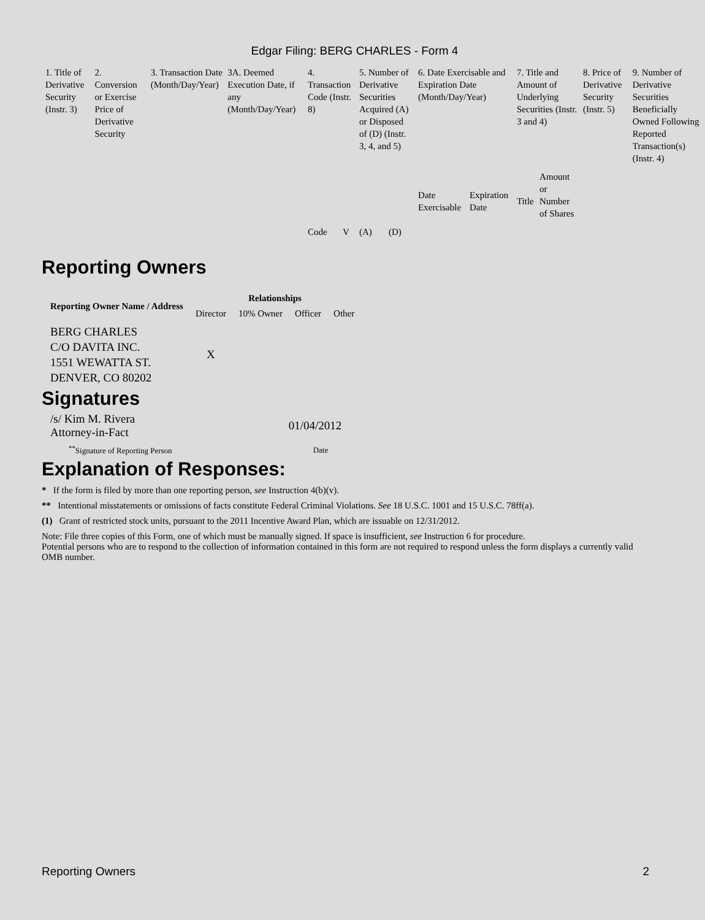Edgar Filing: BERG CHARLES - Form 4
| 1. Title of Derivative Security (Instr. 3) | 2. Conversion or Exercise Price of Derivative Security | 3. Transaction Date (Month/Day/Year) | 3A. Deemed Execution Date, if any (Month/Day/Year) | 4. Transaction Code (Instr. 8) | | 5. Number of Derivative Securities Acquired (A) or Disposed of (D) (Instr. 3, 4, and 5) | | 6. Date Exercisable and Expiration Date (Month/Day/Year) | | 7. Title and Amount of Underlying Securities (Instr. 3 and 4) | | 8. Price of Derivative Security (Instr. 5) | 9. Number of Derivative Securities Beneficially Owned Following Reported Transaction(s) (Instr. 4) |
| | | | | Code | V | (A) | (D) | Date Exercisable | Expiration Date | Title | Amount or Number of Shares | | |
Reporting Owners
| Reporting Owner Name / Address | Relationships | | | |
| --- | --- | --- | --- | --- |
| | Director | 10% Owner | Officer | Other |
| BERG CHARLES C/O DAVITA INC. 1551 WEWATTA ST. DENVER, CO 80202 | X | | | |
Signatures
| /s/ Kim M. Rivera Attorney-in-Fact | 01/04/2012 |
| <sup>**</sup> Signature of Reporting Person | Date |
Explanation of Responses:
* If the form is filed by more than one reporting person, see Instruction 4(b)(v).
** Intentional misstatements or omissions of facts constitute Federal Criminal Violations. See 18 U.S.C. 1001 and 15 U.S.C. 78ff(a).
(1) Grant of restricted stock units, pursuant to the 2011 Incentive Award Plan, which are issuable on 12/31/2012.
Note: File three copies of this Form, one of which must be manually signed. If space is insufficient, see Instruction 6 for procedure.
Potential persons who are to respond to the collection of information contained in this form are not required to respond unless the form displays a currently valid OMB number.
Reporting Owners 2